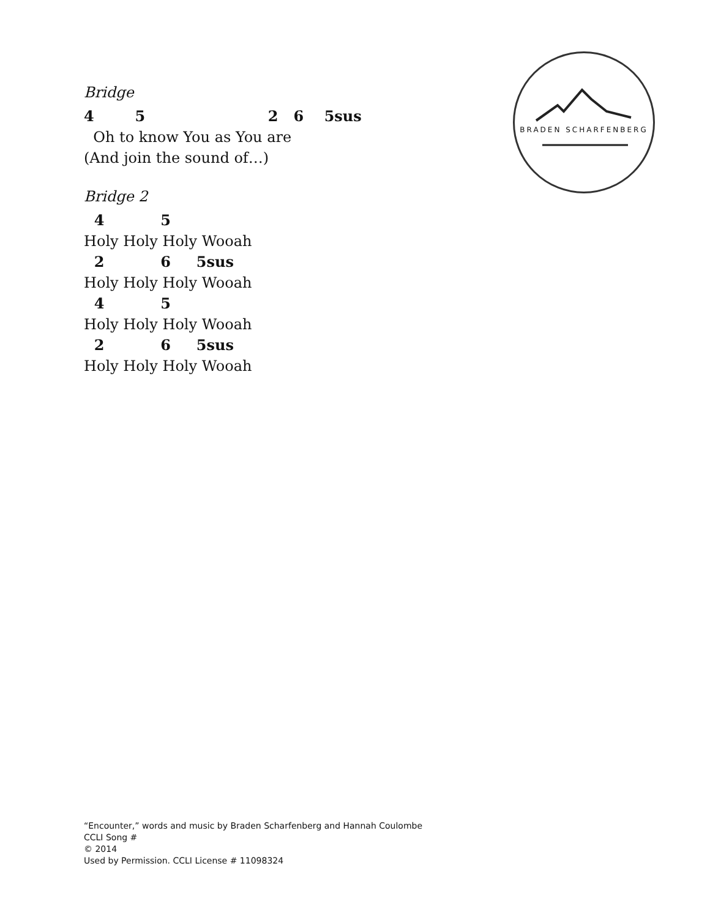Bridge
4 5 2 6 5sus
Oh to know You as You are
(And join the sound of…)
Bridge 2
4 5
Holy Holy Holy Wooah
2 6 5sus
Holy Holy Holy Wooah
4 5
Holy Holy Holy Wooah
2 6 5sus
Holy Holy Holy Wooah
BRADEN SCHARFENBERG
“Encounter,” words and music by Braden Scharfenberg and Hannah Coulombe
CCLI Song #
© 2014
Used by Permission. CCLI License # 11098324